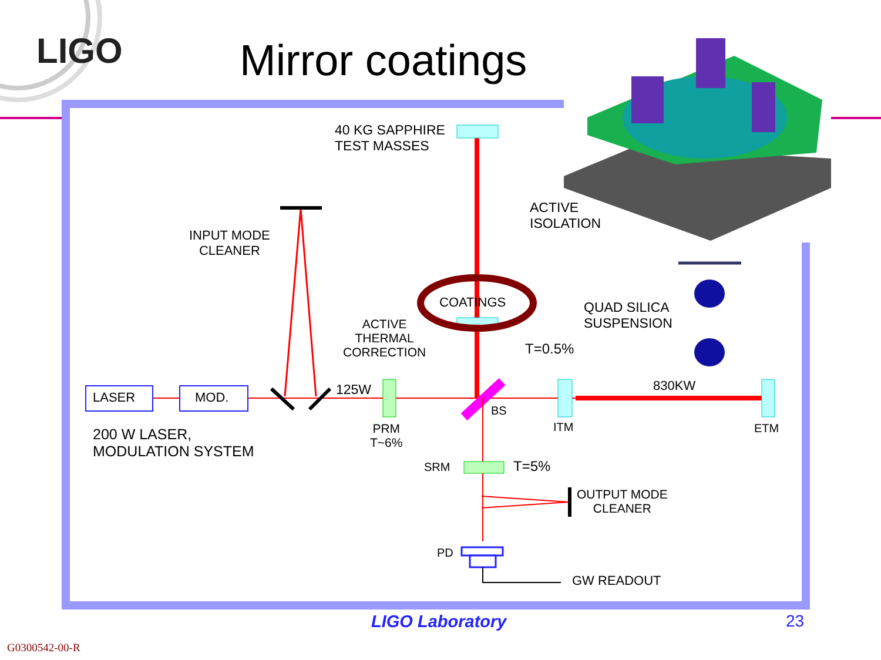LIGO Mirror coatings
40 KG SAPPHIRE
TEST MASSES
ACTIVE
ISOLATION
INPUT MODE
CLEANER
COATINGS
QUAD SILICA
SUSPENSION
ACTIVE
THERMAL
CORRECTION
T=0.5%
125W 830KW
LASER MOD.
BS
ITM ETM
PRM
T~6%
200 W LASER,
MODULATION SYSTEM
SRM T=5%
OUTPUT MODE
CLEANER
PD
GW READOUT
LIGO Laboratory 23
G0300542-00-R